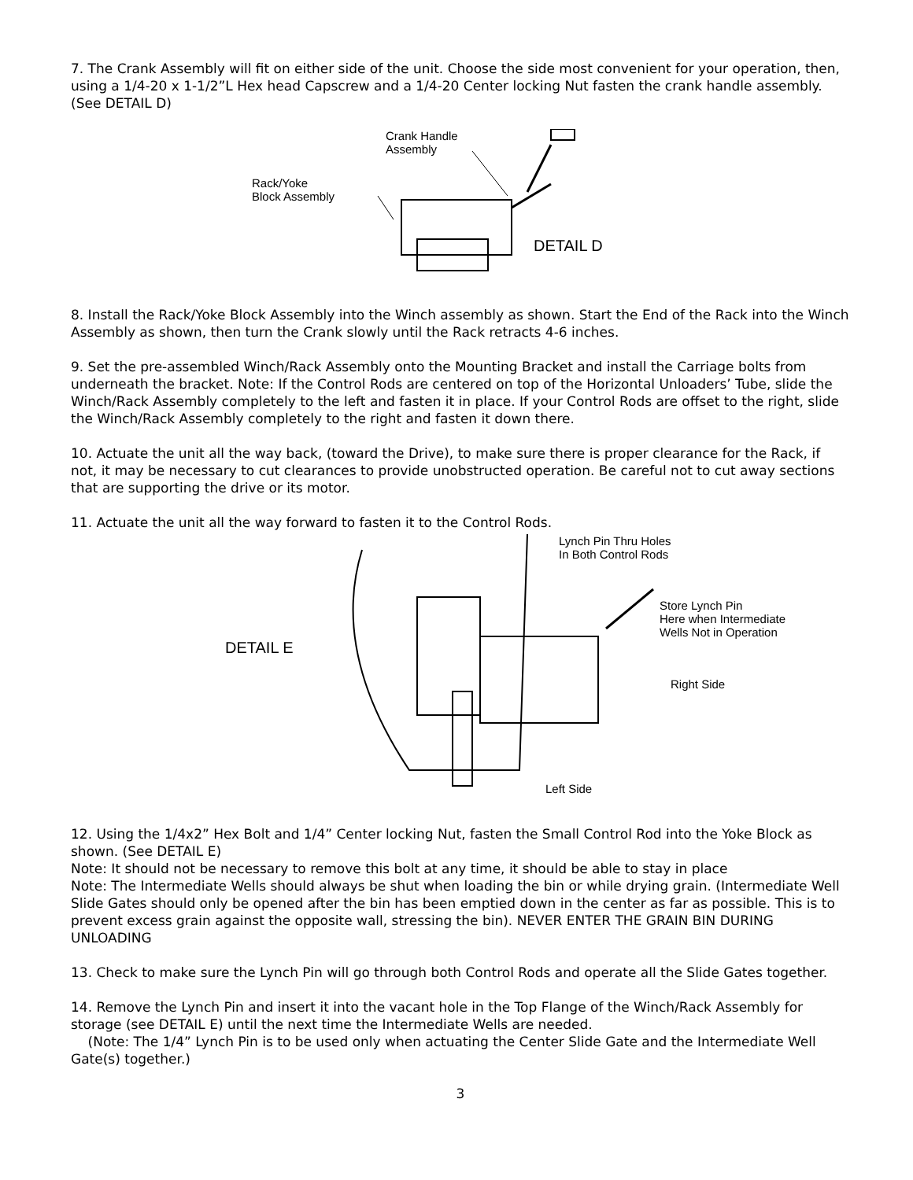7. The Crank Assembly will fit on either side of the unit. Choose the side most convenient for your operation, then, using a 1/4-20 x 1-1/2”L Hex head Capscrew and a 1/4-20 Center locking Nut fasten the crank handle assembly. (See DETAIL D)
Crank Handle
Assembly
Rack/Yoke
Block Assembly
DETAIL D
8. Install the Rack/Yoke Block Assembly into the Winch assembly as shown. Start the End of the Rack into the Winch Assembly as shown, then turn the Crank slowly until the Rack retracts 4-6 inches.
9. Set the pre-assembled Winch/Rack Assembly onto the Mounting Bracket and install the Carriage bolts from underneath the bracket. Note: If the Control Rods are centered on top of the Horizontal Unloaders’ Tube, slide the Winch/Rack Assembly completely to the left and fasten it in place. If your Control Rods are offset to the right, slide the Winch/Rack Assembly completely to the right and fasten it down there.
10. Actuate the unit all the way back, (toward the Drive), to make sure there is proper clearance for the Rack, if not, it may be necessary to cut clearances to provide unobstructed operation. Be careful not to cut away sections that are supporting the drive or its motor.
11. Actuate the unit all the way forward to fasten it to the Control Rods.
Lynch Pin Thru Holes
In Both Control Rods
Store Lynch Pin
Here when Intermediate
Wells Not in Operation
DETAIL E
Right Side
Left Side
12. Using the 1/4x2” Hex Bolt and 1/4” Center locking Nut, fasten the Small Control Rod into the Yoke Block as shown. (See DETAIL E)
Note: It should not be necessary to remove this bolt at any time, it should be able to stay in place
Note: The Intermediate Wells should always be shut when loading the bin or while drying grain. (Intermediate Well Slide Gates should only be opened after the bin has been emptied down in the center as far as possible. This is to prevent excess grain against the opposite wall, stressing the bin). NEVER ENTER THE GRAIN BIN DURING UNLOADING
13. Check to make sure the Lynch Pin will go through both Control Rods and operate all the Slide Gates together.
14. Remove the Lynch Pin and insert it into the vacant hole in the Top Flange of the Winch/Rack Assembly for storage (see DETAIL E) until the next time the Intermediate Wells are needed.
(Note: The 1/4” Lynch Pin is to be used only when actuating the Center Slide Gate and the Intermediate Well Gate(s) together.)
3